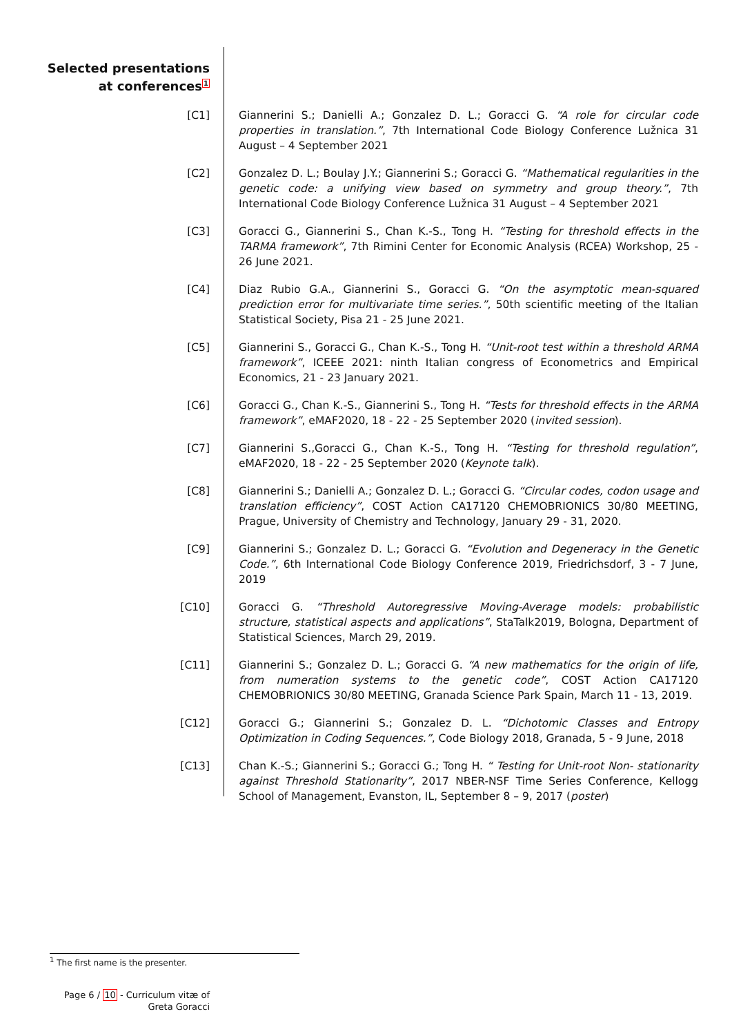Selected presentations
at conferences<sup>1</sup>
[C1] Giannerini S.; Danielli A.; Gonzalez D. L.; Goracci G. “A role for circular code properties in translation.”, 7th International Code Biology Conference Lužnica 31 August – 4 September 2021
[C2] Gonzalez D. L.; Boulay J.Y.; Giannerini S.; Goracci G. “Mathematical regularities in the genetic code: a unifying view based on symmetry and group theory.”, 7th International Code Biology Conference Lužnica 31 August – 4 September 2021
[C3] Goracci G., Giannerini S., Chan K.-S., Tong H. “Testing for threshold effects in the TARMA framework”, 7th Rimini Center for Economic Analysis (RCEA) Workshop, 25 - 26 June 2021.
[C4] Diaz Rubio G.A., Giannerini S., Goracci G. “On the asymptotic mean-squared prediction error for multivariate time series.”, 50th scientific meeting of the Italian Statistical Society, Pisa 21 - 25 June 2021.
[C5] Giannerini S., Goracci G., Chan K.-S., Tong H. “Unit-root test within a threshold ARMA framework”, ICEEE 2021: ninth Italian congress of Econometrics and Empirical Economics, 21 - 23 January 2021.
[C6] Goracci G., Chan K.-S., Giannerini S., Tong H. “Tests for threshold effects in the ARMA framework”, eMAF2020, 18 - 22 - 25 September 2020 (invited session).
[C7] Giannerini S.,Goracci G., Chan K.-S., Tong H. “Testing for threshold regulation”, eMAF2020, 18 - 22 - 25 September 2020 (Keynote talk).
[C8] Giannerini S.; Danielli A.; Gonzalez D. L.; Goracci G. “Circular codes, codon usage and translation efficiency”, COST Action CA17120 CHEMOBRIONICS 30/80 MEETING, Prague, University of Chemistry and Technology, January 29 - 31, 2020.
[C9] Giannerini S.; Gonzalez D. L.; Goracci G. “Evolution and Degeneracy in the Genetic Code.”, 6th International Code Biology Conference 2019, Friedrichsdorf, 3 - 7 June, 2019
[C10] Goracci G. “Threshold Autoregressive Moving-Average models: probabilistic structure, statistical aspects and applications”, StaTalk2019, Bologna, Department of Statistical Sciences, March 29, 2019.
[C11] Giannerini S.; Gonzalez D. L.; Goracci G. “A new mathematics for the origin of life, from numeration systems to the genetic code”, COST Action CA17120 CHEMOBRIONICS 30/80 MEETING, Granada Science Park Spain, March 11 - 13, 2019.
[C12] Goracci G.; Giannerini S.; Gonzalez D. L. “Dichotomic Classes and Entropy Optimization in Coding Sequences.”, Code Biology 2018, Granada, 5 - 9 June, 2018
[C13] Chan K.-S.; Giannerini S.; Goracci G.; Tong H. “ Testing for Unit-root Non- stationarity against Threshold Stationarity”, 2017 NBER-NSF Time Series Conference, Kellogg School of Management, Evanston, IL, September 8 – 9, 2017 (poster)
<sup>1</sup> The first name is the presenter.
Page 6 / 10 - Curriculum vitæ of
Greta Goracci